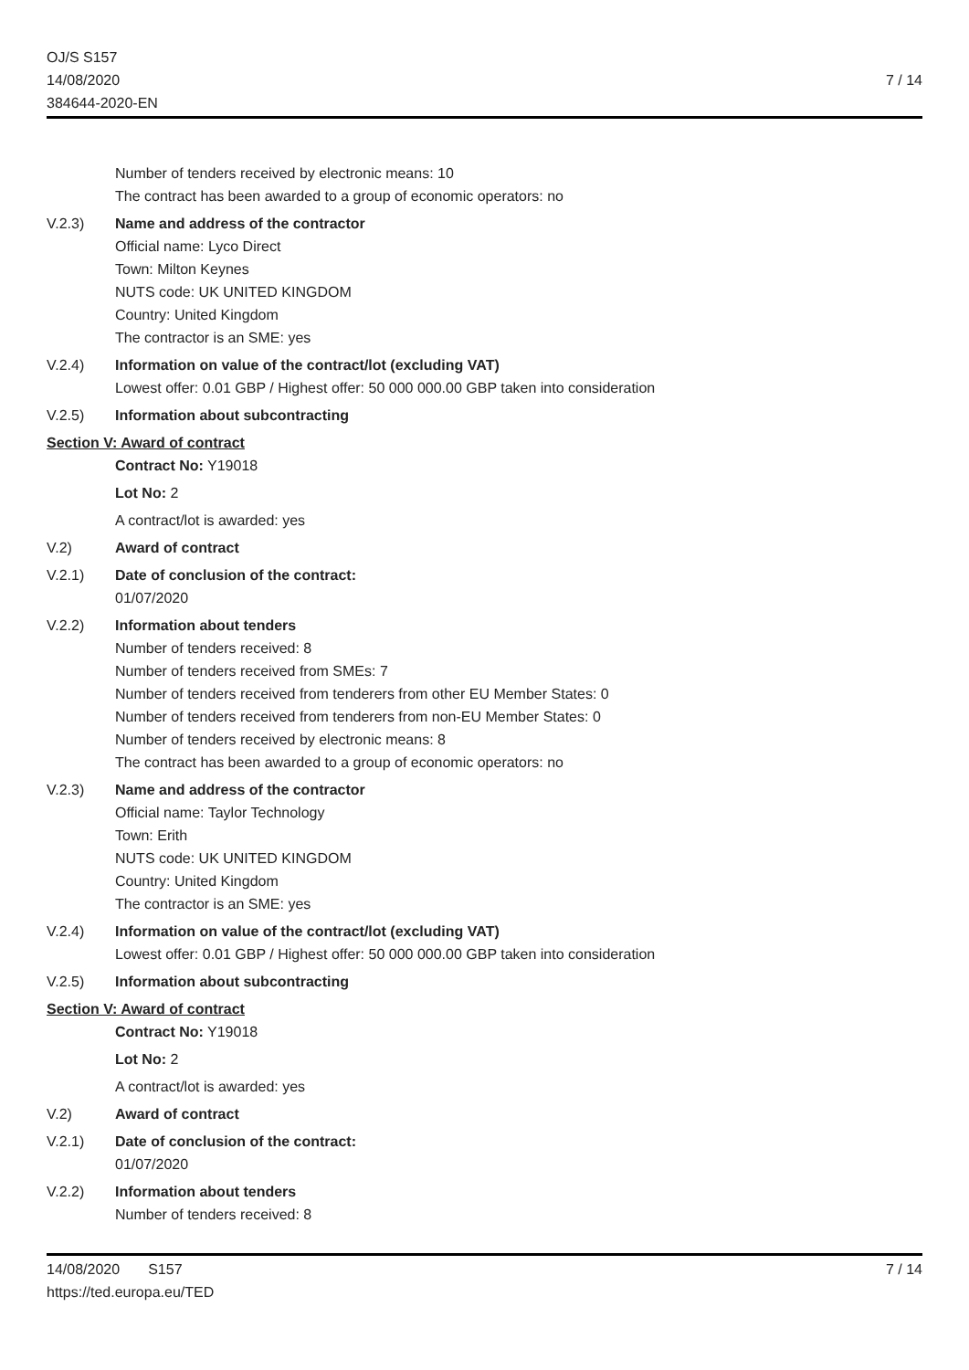OJ/S S157
14/08/2020
384644-2020-EN
7 / 14
Number of tenders received by electronic means: 10
The contract has been awarded to a group of economic operators: no
V.2.3) Name and address of the contractor
Official name: Lyco Direct
Town: Milton Keynes
NUTS code: UK UNITED KINGDOM
Country: United Kingdom
The contractor is an SME: yes
V.2.4) Information on value of the contract/lot (excluding VAT)
Lowest offer: 0.01 GBP / Highest offer: 50 000 000.00 GBP taken into consideration
V.2.5) Information about subcontracting
Section V: Award of contract
Contract No: Y19018
Lot No: 2
A contract/lot is awarded: yes
V.2) Award of contract
V.2.1) Date of conclusion of the contract:
01/07/2020
V.2.2) Information about tenders
Number of tenders received: 8
Number of tenders received from SMEs: 7
Number of tenders received from tenderers from other EU Member States: 0
Number of tenders received from tenderers from non-EU Member States: 0
Number of tenders received by electronic means: 8
The contract has been awarded to a group of economic operators: no
V.2.3) Name and address of the contractor
Official name: Taylor Technology
Town: Erith
NUTS code: UK UNITED KINGDOM
Country: United Kingdom
The contractor is an SME: yes
V.2.4) Information on value of the contract/lot (excluding VAT)
Lowest offer: 0.01 GBP / Highest offer: 50 000 000.00 GBP taken into consideration
V.2.5) Information about subcontracting
Section V: Award of contract
Contract No: Y19018
Lot No: 2
A contract/lot is awarded: yes
V.2) Award of contract
V.2.1) Date of conclusion of the contract:
01/07/2020
V.2.2) Information about tenders
Number of tenders received: 8
14/08/2020 S157
https://ted.europa.eu/TED
7 / 14